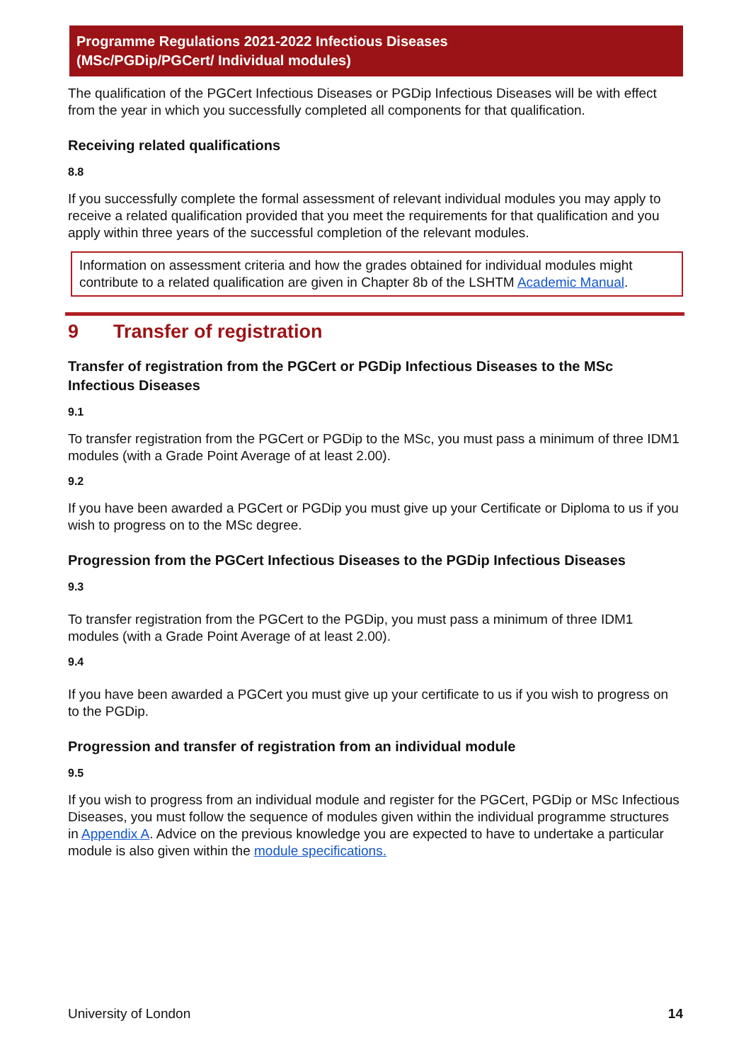Programme Regulations 2021-2022 Infectious Diseases
(MSc/PGDip/PGCert/ Individual modules)
The qualification of the PGCert Infectious Diseases or PGDip Infectious Diseases will be with effect from the year in which you successfully completed all components for that qualification.
Receiving related qualifications
8.8
If you successfully complete the formal assessment of relevant individual modules you may apply to receive a related qualification provided that you meet the requirements for that qualification and you apply within three years of the successful completion of the relevant modules.
Information on assessment criteria and how the grades obtained for individual modules might contribute to a related qualification are given in Chapter 8b of the LSHTM Academic Manual.
9 Transfer of registration
Transfer of registration from the PGCert or PGDip Infectious Diseases to the MSc Infectious Diseases
9.1
To transfer registration from the PGCert or PGDip to the MSc, you must pass a minimum of three IDM1 modules (with a Grade Point Average of at least 2.00).
9.2
If you have been awarded a PGCert or PGDip you must give up your Certificate or Diploma to us if you wish to progress on to the MSc degree.
Progression from the PGCert Infectious Diseases to the PGDip Infectious Diseases
9.3
To transfer registration from the PGCert to the PGDip, you must pass a minimum of three IDM1 modules (with a Grade Point Average of at least 2.00).
9.4
If you have been awarded a PGCert you must give up your certificate to us if you wish to progress on to the PGDip.
Progression and transfer of registration from an individual module
9.5
If you wish to progress from an individual module and register for the PGCert, PGDip or MSc Infectious Diseases, you must follow the sequence of modules given within the individual programme structures in Appendix A. Advice on the previous knowledge you are expected to have to undertake a particular module is also given within the module specifications.
University of London 14